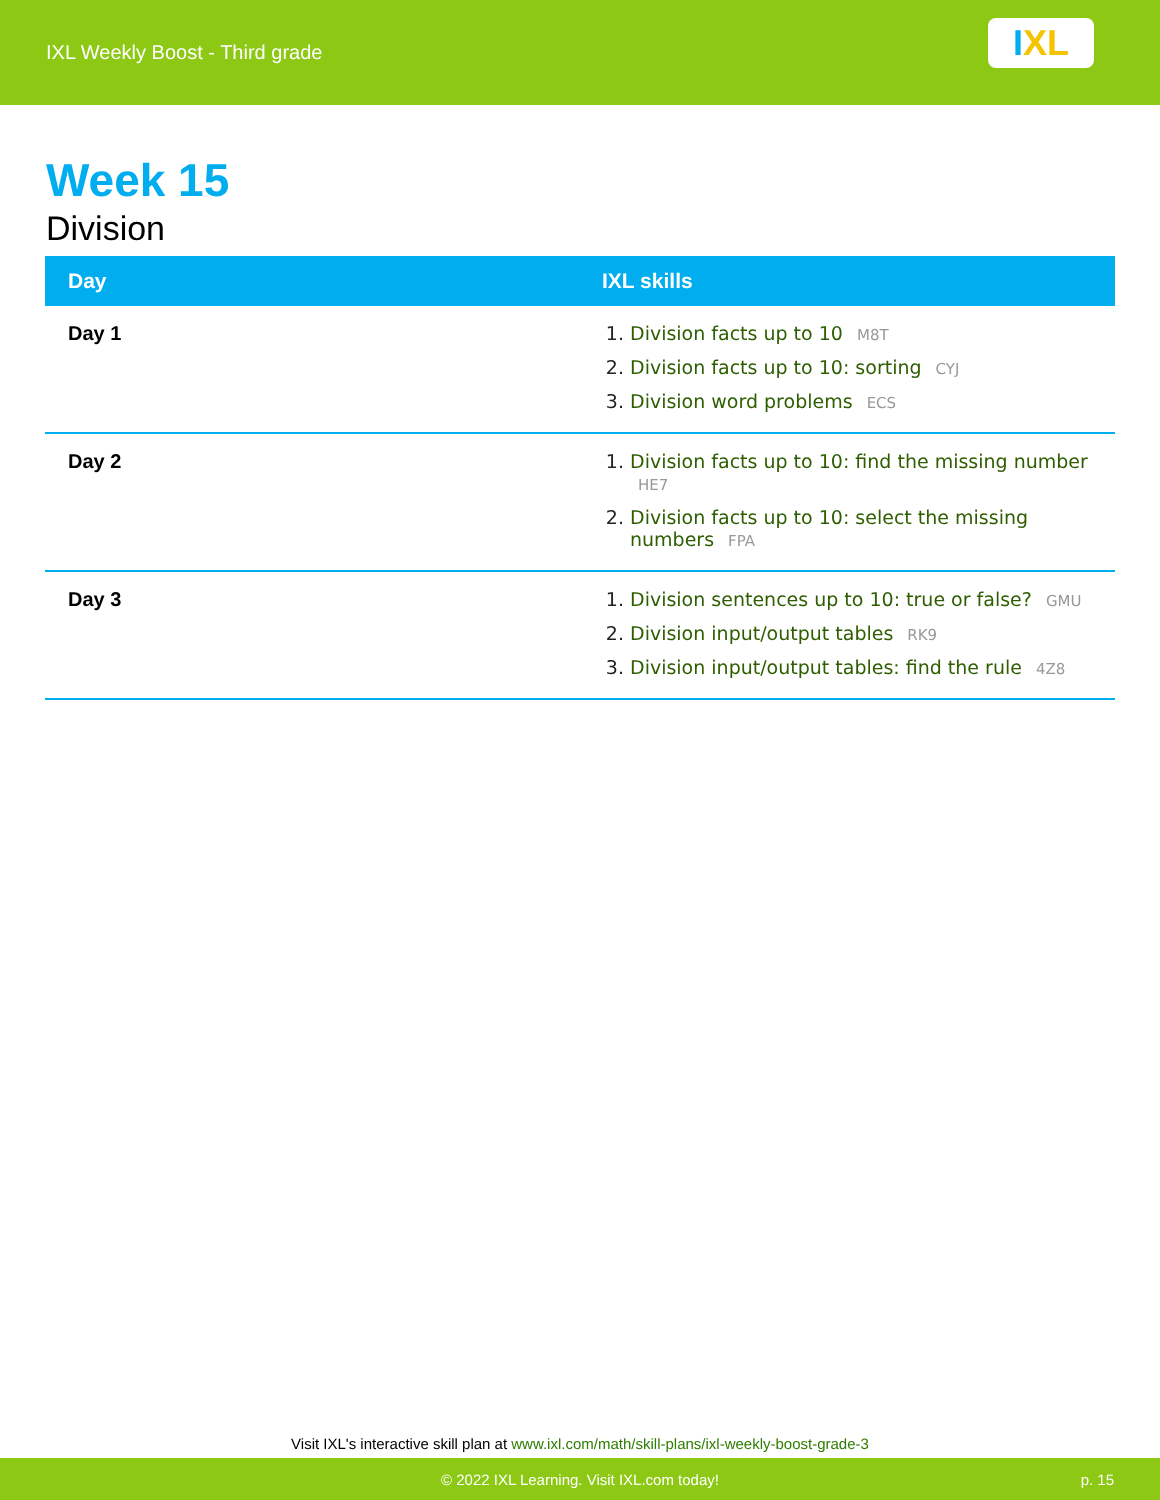IXL Weekly Boost - Third grade
I XL
Week 15
Division
| Day | IXL skills |
| --- | --- |
| Day 1 | Division facts up to 10 M8T Division facts up to 10: sorting CYJ Division word problems ECS |
| Day 2 | Division facts up to 10: find the missing number HE7 Division facts up to 10: select the missing numbers FPA |
| Day 3 | Division sentences up to 10: true or false? GMU Division input/output tables RK9 Division input/output tables: find the rule 4Z8 |
Visit IXL's interactive skill plan at www.ixl.com/math/skill-plans/ixl-weekly-boost-grade-3
© 2022 IXL Learning. Visit IXL.com today!
p. 15